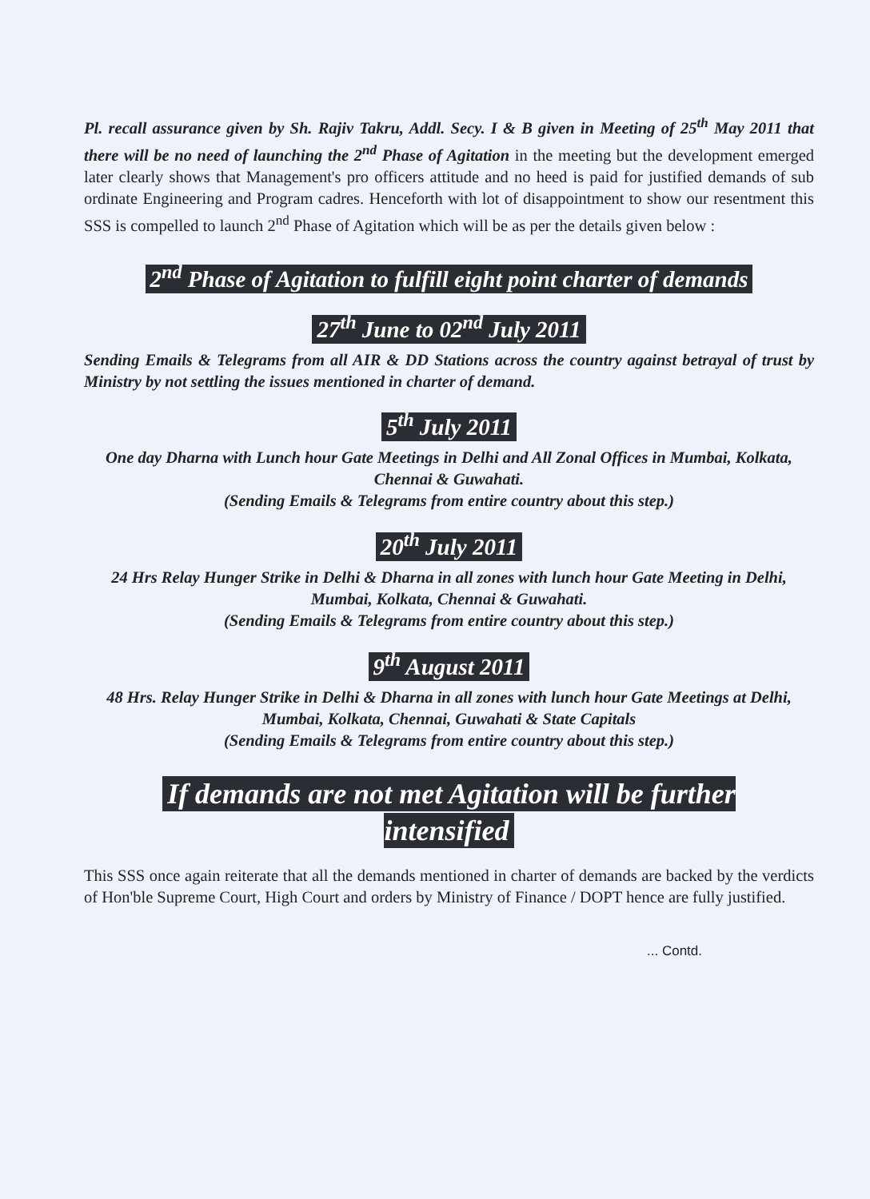Pl. recall assurance given by Sh. Rajiv Takru, Addl. Secy. I & B given in Meeting of 25<sup>th</sup> May 2011 that there will be no need of launching the 2<sup>nd</sup> Phase of Agitation in the meeting but the development emerged later clearly shows that Management's pro officers attitude and no heed is paid for justified demands of sub ordinate Engineering and Program cadres. Henceforth with lot of disappointment to show our resentment this SSS is compelled to launch 2<sup>nd</sup> Phase of Agitation which will be as per the details given below :
2<sup>nd</sup> Phase of Agitation to fulfill eight point charter of demands
27<sup>th</sup> June to 02<sup>nd</sup> July 2011
Sending Emails & Telegrams from all AIR & DD Stations across the country against betrayal of trust by Ministry by not settling the issues mentioned in charter of demand.
5<sup>th</sup> July 2011
One day Dharna with Lunch hour Gate Meetings in Delhi and All Zonal Offices in Mumbai, Kolkata, Chennai & Guwahati.
(Sending Emails & Telegrams from entire country about this step.)
20<sup>th</sup> July 2011
24 Hrs Relay Hunger Strike in Delhi & Dharna in all zones with lunch hour Gate Meeting in Delhi, Mumbai, Kolkata, Chennai & Guwahati.
(Sending Emails & Telegrams from entire country about this step.)
9<sup>th</sup> August 2011
48 Hrs. Relay Hunger Strike in Delhi & Dharna in all zones with lunch hour Gate Meetings at Delhi, Mumbai, Kolkata, Chennai, Guwahati & State Capitals
(Sending Emails & Telegrams from entire country about this step.)
If demands are not met Agitation will be further
intensified
This SSS once again reiterate that all the demands mentioned in charter of demands are backed by the verdicts of Hon'ble Supreme Court, High Court and orders by Ministry of Finance / DOPT hence are fully justified.
... Contd.